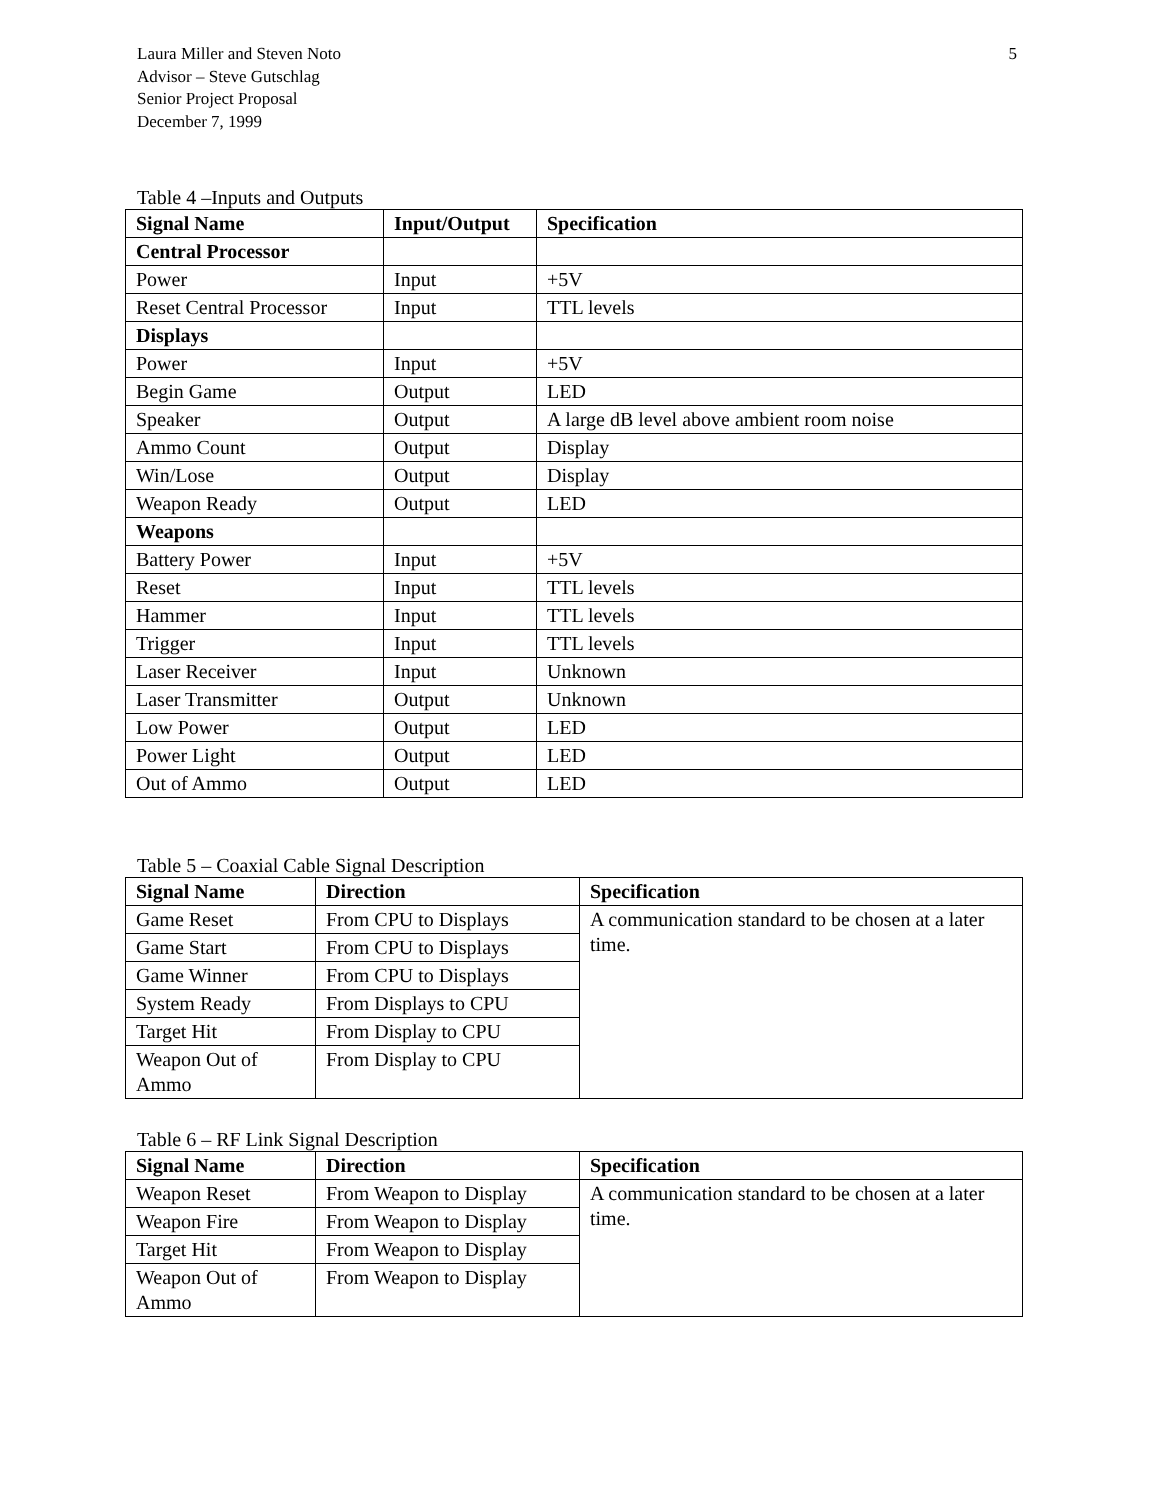5 Laura Miller and Steven Noto
Advisor – Steve Gutschlag
Senior Project Proposal
December 7, 1999
Table 4 –Inputs and Outputs
| Signal Name | Input/Output | Specification |
| --- | --- | --- |
| Central Processor | | |
| Power | Input | +5V |
| Reset Central Processor | Input | TTL levels |
| Displays | | |
| Power | Input | +5V |
| Begin Game | Output | LED |
| Speaker | Output | A large dB level above ambient room noise |
| Ammo Count | Output | Display |
| Win/Lose | Output | Display |
| Weapon Ready | Output | LED |
| Weapons | | |
| Battery Power | Input | +5V |
| Reset | Input | TTL levels |
| Hammer | Input | TTL levels |
| Trigger | Input | TTL levels |
| Laser Receiver | Input | Unknown |
| Laser Transmitter | Output | Unknown |
| Low Power | Output | LED |
| Power Light | Output | LED |
| Out of Ammo | Output | LED |
Table 5 – Coaxial Cable Signal Description
| Signal Name | Direction | Specification |
| --- | --- | --- |
| Game Reset | From CPU to Displays | A communication standard to be chosen at a later time. |
| Game Start | From CPU to Displays | |
| Game Winner | From CPU to Displays | |
| System Ready | From Displays to CPU | |
| Target Hit | From Display to CPU | |
| Weapon Out of Ammo | From Display to CPU | |
Table 6 – RF Link Signal Description
| Signal Name | Direction | Specification |
| --- | --- | --- |
| Weapon Reset | From Weapon to Display | A communication standard to be chosen at a later time. |
| Weapon Fire | From Weapon to Display | |
| Target Hit | From Weapon to Display | |
| Weapon Out of Ammo | From Weapon to Display | |